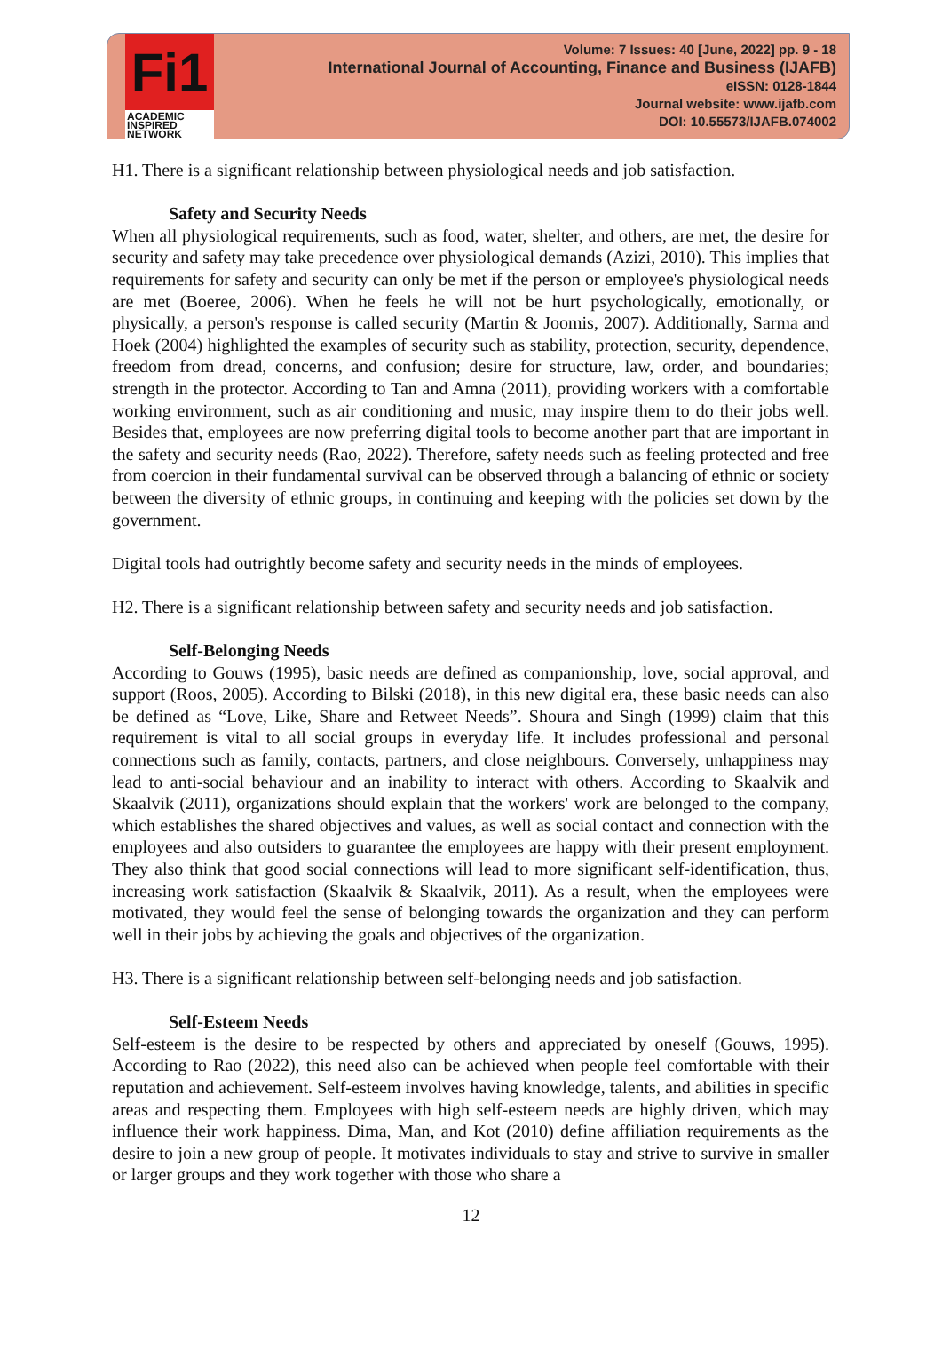Fi1
ACADEMIC
INSPIRED
NETWORK
Volume: 7 Issues: 40 [June, 2022] pp. 9 - 18
International Journal of Accounting, Finance and Business (IJAFB)
eISSN: 0128-1844
Journal website: www.ijafb.com
DOI: 10.55573/IJAFB.074002
H1. There is a significant relationship between physiological needs and job satisfaction.
Safety and Security Needs
When all physiological requirements, such as food, water, shelter, and others, are met, the desire for security and safety may take precedence over physiological demands (Azizi, 2010). This implies that requirements for safety and security can only be met if the person or employee's physiological needs are met (Boeree, 2006). When he feels he will not be hurt psychologically, emotionally, or physically, a person's response is called security (Martin & Joomis, 2007). Additionally, Sarma and Hoek (2004) highlighted the examples of security such as stability, protection, security, dependence, freedom from dread, concerns, and confusion; desire for structure, law, order, and boundaries; strength in the protector. According to Tan and Amna (2011), providing workers with a comfortable working environment, such as air conditioning and music, may inspire them to do their jobs well. Besides that, employees are now preferring digital tools to become another part that are important in the safety and security needs (Rao, 2022). Therefore, safety needs such as feeling protected and free from coercion in their fundamental survival can be observed through a balancing of ethnic or society between the diversity of ethnic groups, in continuing and keeping with the policies set down by the government.
Digital tools had outrightly become safety and security needs in the minds of employees.
H2. There is a significant relationship between safety and security needs and job satisfaction.
Self-Belonging Needs
According to Gouws (1995), basic needs are defined as companionship, love, social approval, and support (Roos, 2005). According to Bilski (2018), in this new digital era, these basic needs can also be defined as “Love, Like, Share and Retweet Needs”. Shoura and Singh (1999) claim that this requirement is vital to all social groups in everyday life. It includes professional and personal connections such as family, contacts, partners, and close neighbours. Conversely, unhappiness may lead to anti-social behaviour and an inability to interact with others. According to Skaalvik and Skaalvik (2011), organizations should explain that the workers' work are belonged to the company, which establishes the shared objectives and values, as well as social contact and connection with the employees and also outsiders to guarantee the employees are happy with their present employment. They also think that good social connections will lead to more significant self-identification, thus, increasing work satisfaction (Skaalvik & Skaalvik, 2011). As a result, when the employees were motivated, they would feel the sense of belonging towards the organization and they can perform well in their jobs by achieving the goals and objectives of the organization.
H3. There is a significant relationship between self-belonging needs and job satisfaction.
Self-Esteem Needs
Self-esteem is the desire to be respected by others and appreciated by oneself (Gouws, 1995). According to Rao (2022), this need also can be achieved when people feel comfortable with their reputation and achievement. Self-esteem involves having knowledge, talents, and abilities in specific areas and respecting them. Employees with high self-esteem needs are highly driven, which may influence their work happiness. Dima, Man, and Kot (2010) define affiliation requirements as the desire to join a new group of people. It motivates individuals to stay and strive to survive in smaller or larger groups and they work together with those who share a
12